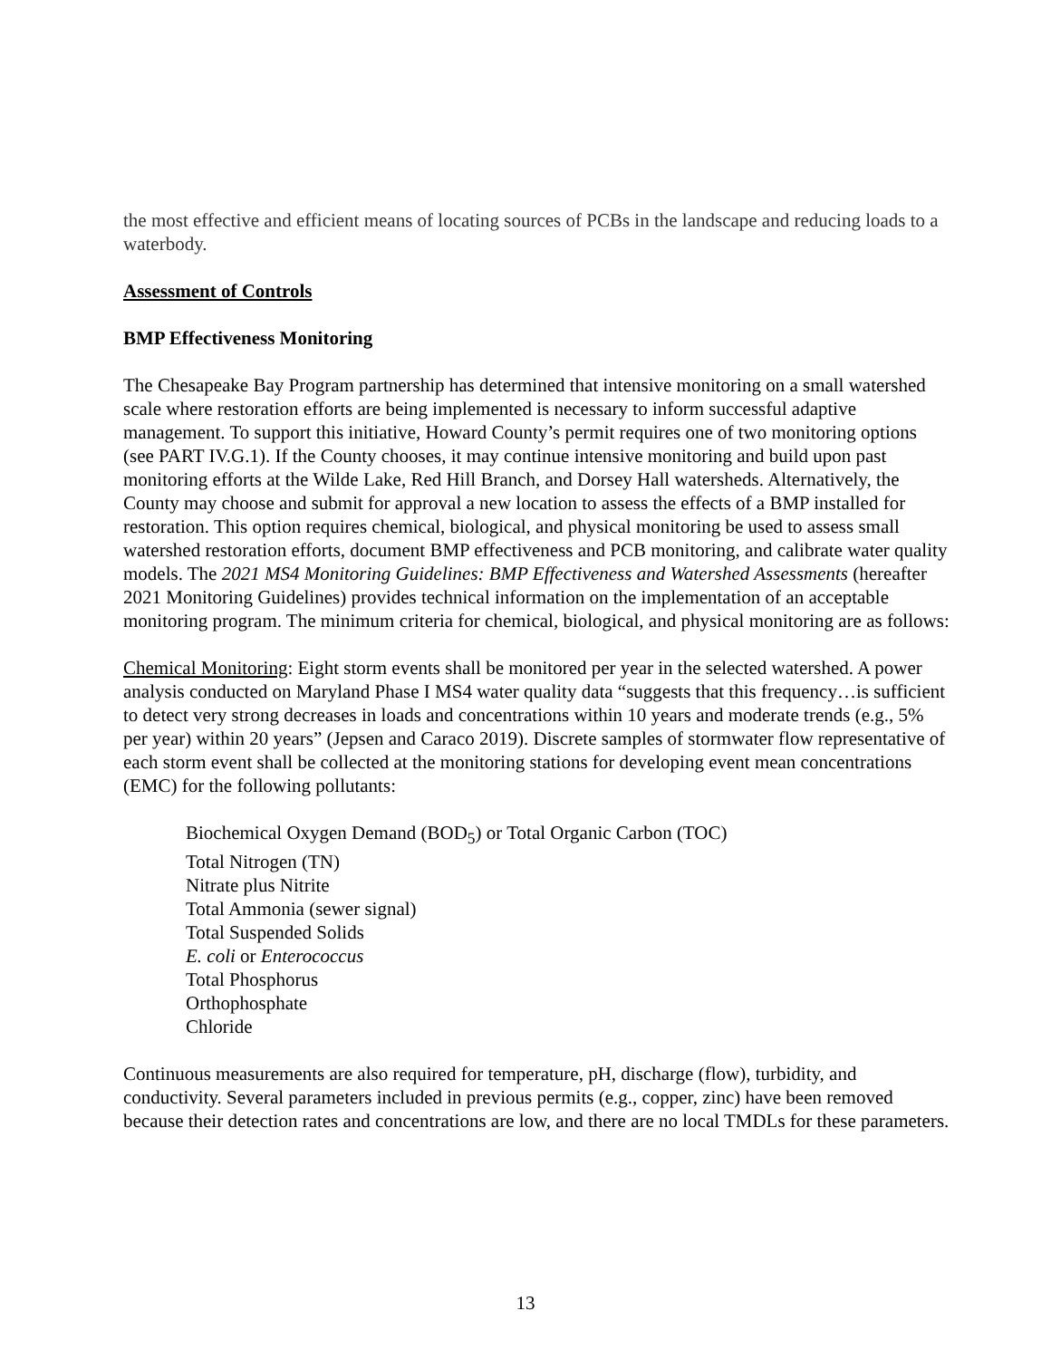the most effective and efficient means of locating sources of PCBs in the landscape and reducing loads to a waterbody.
Assessment of Controls
BMP Effectiveness Monitoring
The Chesapeake Bay Program partnership has determined that intensive monitoring on a small watershed scale where restoration efforts are being implemented is necessary to inform successful adaptive management. To support this initiative, Howard County’s permit requires one of two monitoring options (see PART IV.G.1). If the County chooses, it may continue intensive monitoring and build upon past monitoring efforts at the Wilde Lake, Red Hill Branch, and Dorsey Hall watersheds. Alternatively, the County may choose and submit for approval a new location to assess the effects of a BMP installed for restoration. This option requires chemical, biological, and physical monitoring be used to assess small watershed restoration efforts, document BMP effectiveness and PCB monitoring, and calibrate water quality models. The 2021 MS4 Monitoring Guidelines: BMP Effectiveness and Watershed Assessments (hereafter 2021 Monitoring Guidelines) provides technical information on the implementation of an acceptable monitoring program. The minimum criteria for chemical, biological, and physical monitoring are as follows:
Chemical Monitoring: Eight storm events shall be monitored per year in the selected watershed. A power analysis conducted on Maryland Phase I MS4 water quality data “suggests that this frequency…is sufficient to detect very strong decreases in loads and concentrations within 10 years and moderate trends (e.g., 5% per year) within 20 years” (Jepsen and Caraco 2019). Discrete samples of stormwater flow representative of each storm event shall be collected at the monitoring stations for developing event mean concentrations (EMC) for the following pollutants:
Biochemical Oxygen Demand (BOD<sub>5</sub>) or Total Organic Carbon (TOC)
Total Nitrogen (TN)
Nitrate plus Nitrite
Total Ammonia (sewer signal)
Total Suspended Solids
E. coli or Enterococcus
Total Phosphorus
Orthophosphate
Chloride
Continuous measurements are also required for temperature, pH, discharge (flow), turbidity, and conductivity. Several parameters included in previous permits (e.g., copper, zinc) have been removed because their detection rates and concentrations are low, and there are no local TMDLs for these parameters.
13